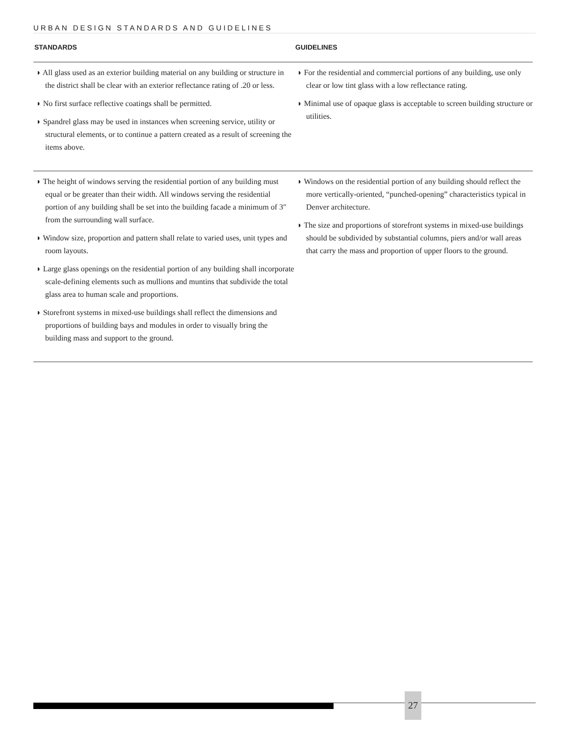URBAN DESIGN STANDARDS AND GUIDELINES
| STANDARDS | GUIDELINES |
| --- | --- |
| ◗ All glass used as an exterior building material on any building or structure in the district shall be clear with an exterior reflectance rating of .20 or less. ◗ No first surface reflective coatings shall be permitted. ◗ Spandrel glass may be used in instances when screening service, utility or structural elements, or to continue a pattern created as a result of screening the items above. | ◗ For the residential and commercial portions of any building, use only clear or low tint glass with a low reflectance rating. ◗ Minimal use of opaque glass is acceptable to screen building structure or utilities. |
| ◗ The height of windows serving the residential portion of any building must equal or be greater than their width. All windows serving the residential portion of any building shall be set into the building facade a minimum of 3″ from the surrounding wall surface. ◗ Window size, proportion and pattern shall relate to varied uses, unit types and room layouts. ◗ Large glass openings on the residential portion of any building shall incorporate scale-defining elements such as mullions and muntins that subdivide the total glass area to human scale and proportions. ◗ Storefront systems in mixed-use buildings shall reflect the dimensions and proportions of building bays and modules in order to visually bring the building mass and support to the ground. | ◗ Windows on the residential portion of any building should reflect the more vertically-oriented, “punched-opening” characteristics typical in Denver architecture. ◗ The size and proportions of storefront systems in mixed-use buildings should be subdivided by substantial columns, piers and/or wall areas that carry the mass and proportion of upper floors to the ground. |
27